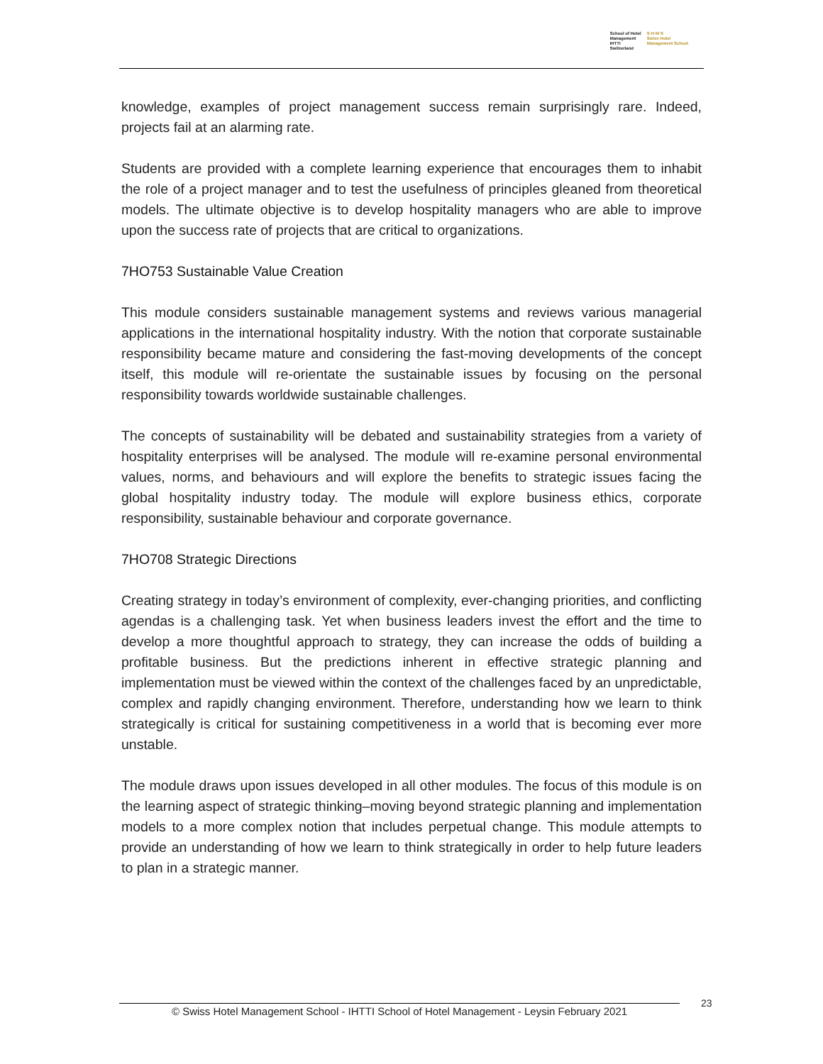School of Hotel
Management
IHTTI
Switzerland
S·H·M·S
Swiss Hotel
Management School
knowledge, examples of project management success remain surprisingly rare. Indeed, projects fail at an alarming rate.
Students are provided with a complete learning experience that encourages them to inhabit the role of a project manager and to test the usefulness of principles gleaned from theoretical models. The ultimate objective is to develop hospitality managers who are able to improve upon the success rate of projects that are critical to organizations.
7HO753 Sustainable Value Creation
This module considers sustainable management systems and reviews various managerial applications in the international hospitality industry. With the notion that corporate sustainable responsibility became mature and considering the fast-moving developments of the concept itself, this module will re-orientate the sustainable issues by focusing on the personal responsibility towards worldwide sustainable challenges.
The concepts of sustainability will be debated and sustainability strategies from a variety of hospitality enterprises will be analysed. The module will re-examine personal environmental values, norms, and behaviours and will explore the benefits to strategic issues facing the global hospitality industry today. The module will explore business ethics, corporate responsibility, sustainable behaviour and corporate governance.
7HO708 Strategic Directions
Creating strategy in today’s environment of complexity, ever-changing priorities, and conflicting agendas is a challenging task. Yet when business leaders invest the effort and the time to develop a more thoughtful approach to strategy, they can increase the odds of building a profitable business. But the predictions inherent in effective strategic planning and implementation must be viewed within the context of the challenges faced by an unpredictable, complex and rapidly changing environment. Therefore, understanding how we learn to think strategically is critical for sustaining competitiveness in a world that is becoming ever more unstable.
The module draws upon issues developed in all other modules. The focus of this module is on the learning aspect of strategic thinking–moving beyond strategic planning and implementation models to a more complex notion that includes perpetual change. This module attempts to provide an understanding of how we learn to think strategically in order to help future leaders to plan in a strategic manner.
© Swiss Hotel Management School - IHTTI School of Hotel Management - Leysin February 2021
23